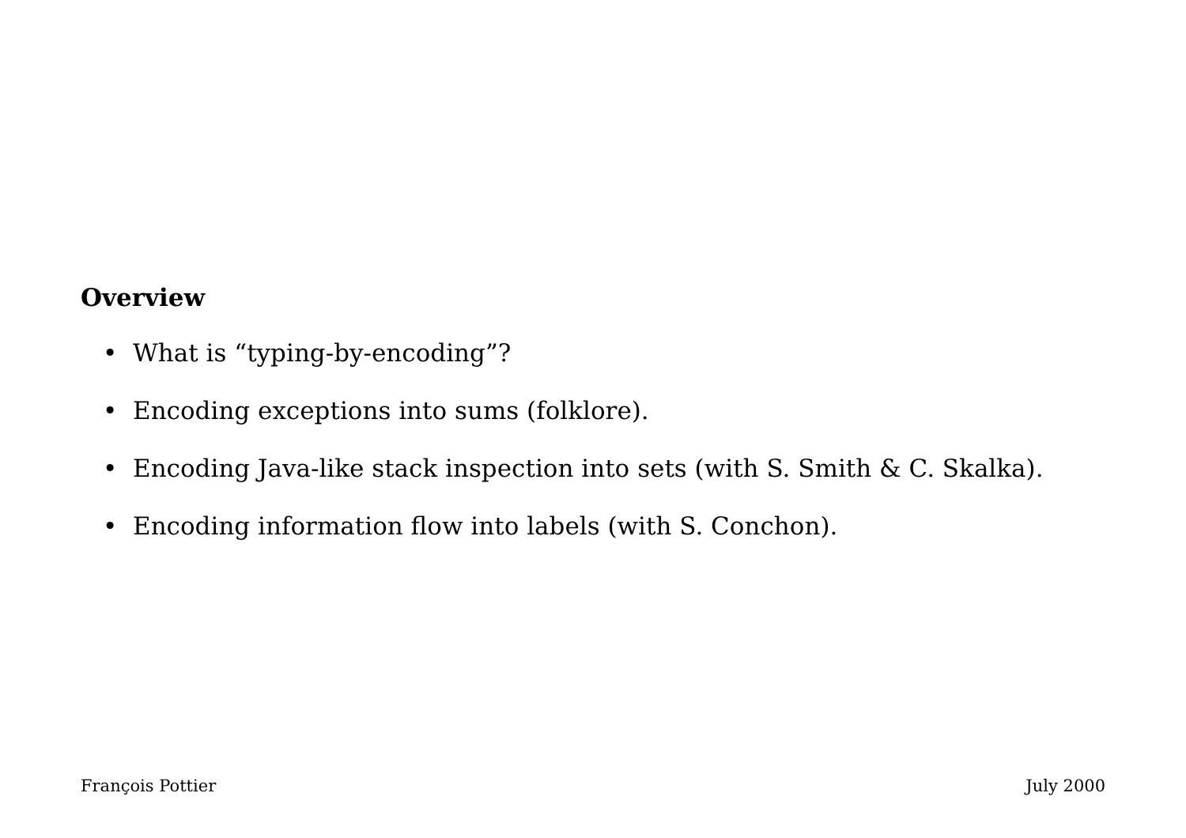Overview
• What is “typing-by-encoding”?
• Encoding exceptions into sums (folklore).
• Encoding Java-like stack inspection into sets (with S. Smith & C. Skalka).
• Encoding information flow into labels (with S. Conchon).
François Pottier July 2000